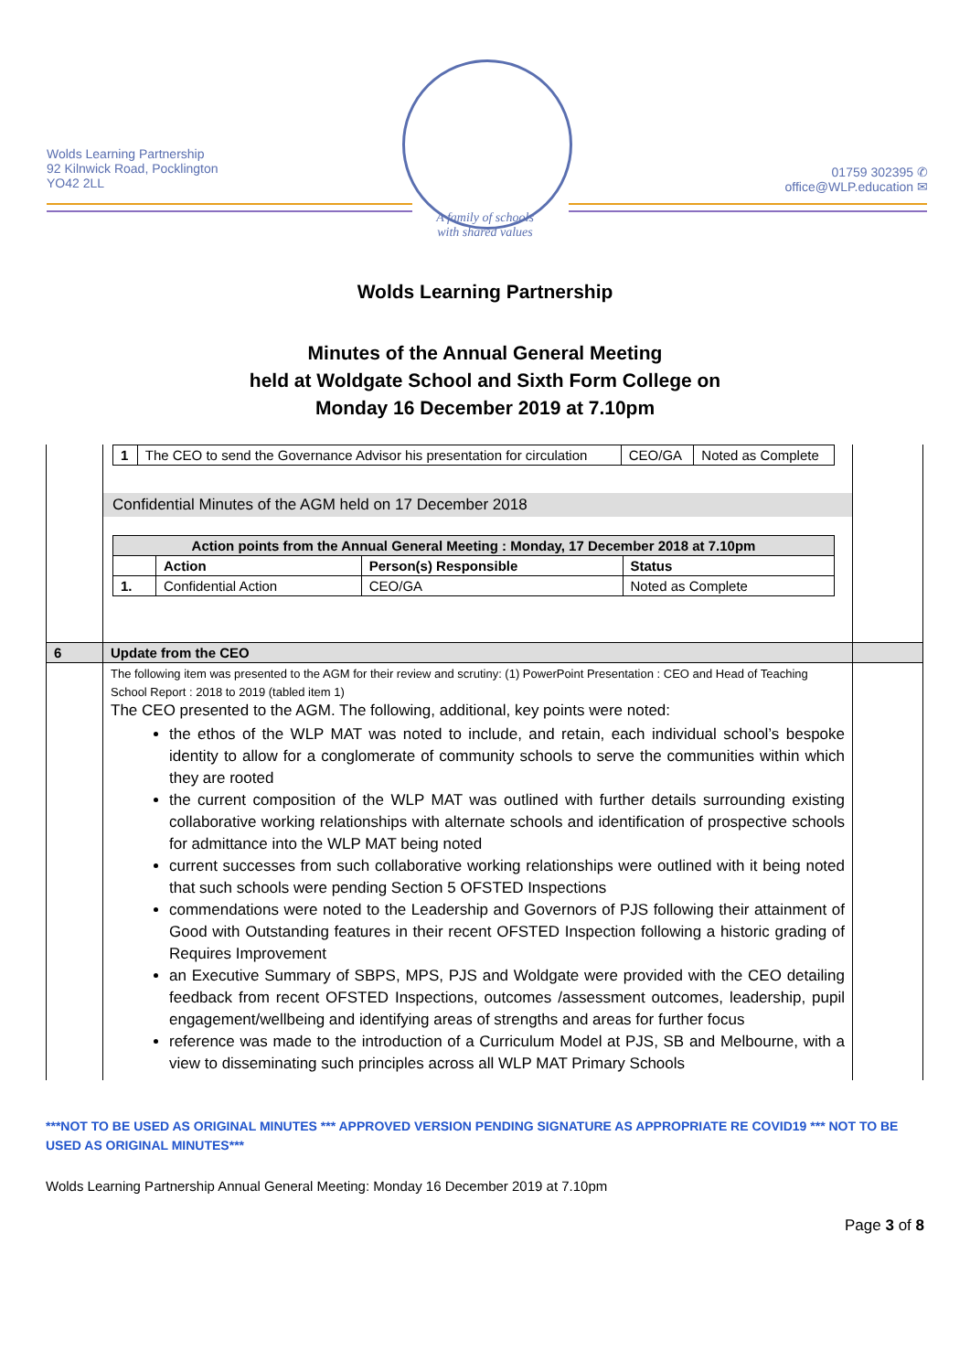Wolds Learning Partnership
92 Kilnwick Road, Pocklington
YO42 2LL
01759 302395 ✆
office@WLP.education ✉
A family of schools
with shared values
Wolds Learning Partnership
Minutes of the Annual General Meeting
held at Woldgate School and Sixth Form College on
Monday 16 December 2019 at 7.10pm
| | / 1 / The CEO to send the Governance Advisor his presentation for circulation / CEO/GA / Noted as Complete / Confidential Minutes of the AGM held on 17 December 2018 / Action points from the Annual General Meeting : Monday, 17 December 2018 at 7.10pm / / / / / --- / --- / --- / --- / / / Action / Person(s) Responsible / Status / / 1. / Confidential Action / CEO/GA / Noted as Complete / | |
| 6 | Update from the CEO | |
| | The following item was presented to the AGM for their review and scrutiny: (1) PowerPoint Presentation : CEO and Head of Teaching School Report : 2018 to 2019 (tabled item 1) The CEO presented to the AGM. The following, additional, key points were noted: the ethos of the WLP MAT was noted to include, and retain, each individual school’s bespoke identity to allow for a conglomerate of community schools to serve the communities within which they are rooted the current composition of the WLP MAT was outlined with further details surrounding existing collaborative working relationships with alternate schools and identification of prospective schools for admittance into the WLP MAT being noted current successes from such collaborative working relationships were outlined with it being noted that such schools were pending Section 5 OFSTED Inspections commendations were noted to the Leadership and Governors of PJS following their attainment of Good with Outstanding features in their recent OFSTED Inspection following a historic grading of Requires Improvement an Executive Summary of SBPS, MPS, PJS and Woldgate were provided with the CEO detailing feedback from recent OFSTED Inspections, outcomes /assessment outcomes, leadership, pupil engagement/wellbeing and identifying areas of strengths and areas for further focus reference was made to the introduction of a Curriculum Model at PJS, SB and Melbourne, with a view to disseminating such principles across all WLP MAT Primary Schools | |
***NOT TO BE USED AS ORIGINAL MINUTES *** APPROVED VERSION PENDING SIGNATURE AS APPROPRIATE RE COVID19 *** NOT TO BE USED AS ORIGINAL MINUTES***
Wolds Learning Partnership Annual General Meeting: Monday 16 December 2019 at 7.10pm
Page 3 of 8